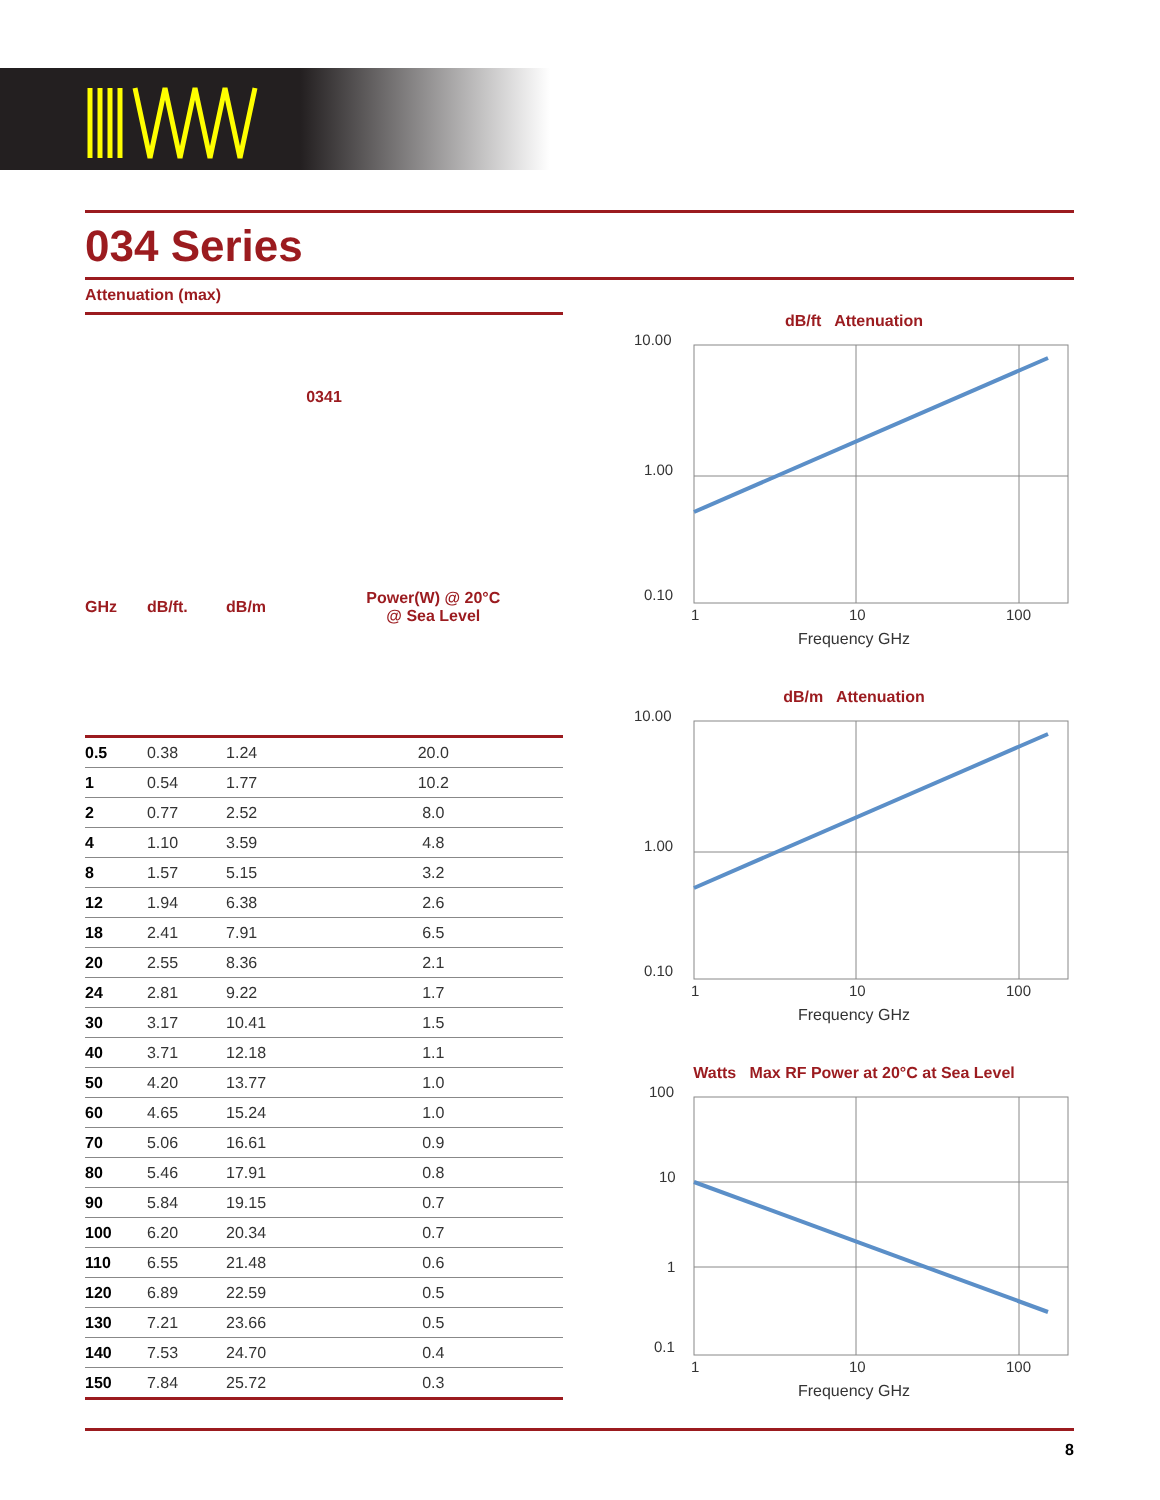034 Series
Attenuation (max)
| 0341 | | | |
| --- | --- | --- | --- |
| GHz | dB/ft. | dB/m | Power(W) @ 20°C @ Sea Level |
| 0.5 | 0.38 | 1.24 | 20.0 |
| 1 | 0.54 | 1.77 | 10.2 |
| 2 | 0.77 | 2.52 | 8.0 |
| 4 | 1.10 | 3.59 | 4.8 |
| 8 | 1.57 | 5.15 | 3.2 |
| 12 | 1.94 | 6.38 | 2.6 |
| 18 | 2.41 | 7.91 | 6.5 |
| 20 | 2.55 | 8.36 | 2.1 |
| 24 | 2.81 | 9.22 | 1.7 |
| 30 | 3.17 | 10.41 | 1.5 |
| 40 | 3.71 | 12.18 | 1.1 |
| 50 | 4.20 | 13.77 | 1.0 |
| 60 | 4.65 | 15.24 | 1.0 |
| 70 | 5.06 | 16.61 | 0.9 |
| 80 | 5.46 | 17.91 | 0.8 |
| 90 | 5.84 | 19.15 | 0.7 |
| 100 | 6.20 | 20.34 | 0.7 |
| 110 | 6.55 | 21.48 | 0.6 |
| 120 | 6.89 | 22.59 | 0.5 |
| 130 | 7.21 | 23.66 | 0.5 |
| 140 | 7.53 | 24.70 | 0.4 |
| 150 | 7.84 | 25.72 | 0.3 |
dB/ft Attenuation
10.00
1.00
0.10
1
10
100
Frequency GHz
dB/m Attenuation
10.00
1.00
0.10
1
10
100
Frequency GHz
Watts Max RF Power at 20°C at Sea Level
100
10
1
0.1
1
10
100
Frequency GHz
8